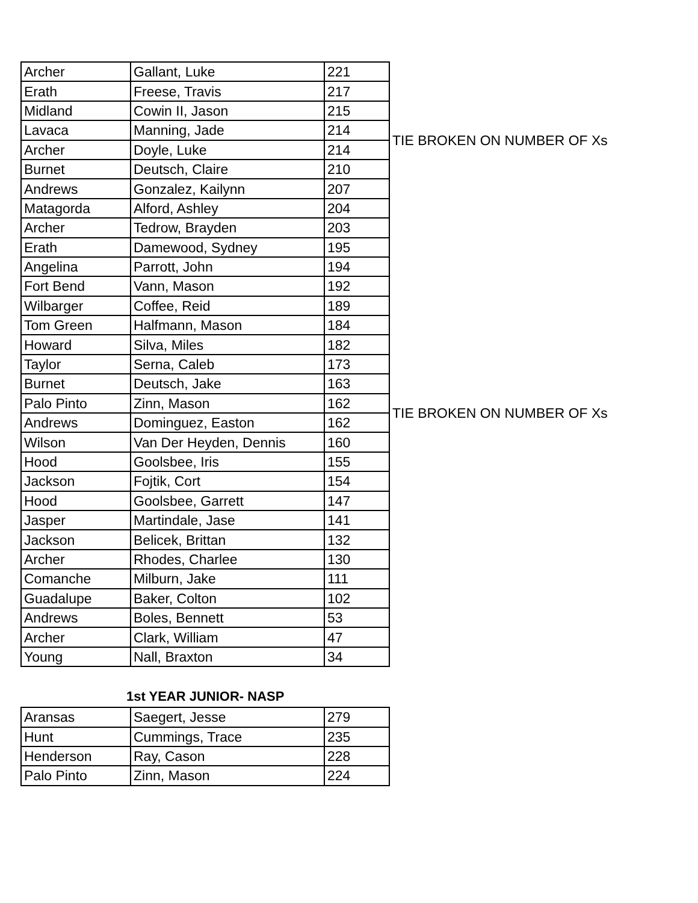| Archer | Gallant, Luke | 221 | |
| Erath | Freese, Travis | 217 | |
| Midland | Cowin II, Jason | 215 | |
| Lavaca | Manning, Jade | 214 | TIE BROKEN ON NUMBER OF Xs |
| Archer | Doyle, Luke | 214 | |
| Burnet | Deutsch, Claire | 210 | |
| Andrews | Gonzalez, Kailynn | 207 | |
| Matagorda | Alford, Ashley | 204 | |
| Archer | Tedrow, Brayden | 203 | |
| Erath | Damewood, Sydney | 195 | |
| Angelina | Parrott, John | 194 | |
| Fort Bend | Vann, Mason | 192 | |
| Wilbarger | Coffee, Reid | 189 | |
| Tom Green | Halfmann, Mason | 184 | |
| Howard | Silva, Miles | 182 | |
| Taylor | Serna, Caleb | 173 | |
| Burnet | Deutsch, Jake | 163 | |
| Palo Pinto | Zinn, Mason | 162 | TIE BROKEN ON NUMBER OF Xs |
| Andrews | Dominguez, Easton | 162 | |
| Wilson | Van Der Heyden, Dennis | 160 | |
| Hood | Goolsbee, Iris | 155 | |
| Jackson | Fojtik, Cort | 154 | |
| Hood | Goolsbee, Garrett | 147 | |
| Jasper | Martindale, Jase | 141 | |
| Jackson | Belicek, Brittan | 132 | |
| Archer | Rhodes, Charlee | 130 | |
| Comanche | Milburn, Jake | 111 | |
| Guadalupe | Baker, Colton | 102 | |
| Andrews | Boles, Bennett | 53 | |
| Archer | Clark, William | 47 | |
| Young | Nall, Braxton | 34 | |
1st YEAR JUNIOR- NASP
| Aransas | Saegert, Jesse | 279 |
| Hunt | Cummings, Trace | 235 |
| Henderson | Ray, Cason | 228 |
| Palo Pinto | Zinn, Mason | 224 |